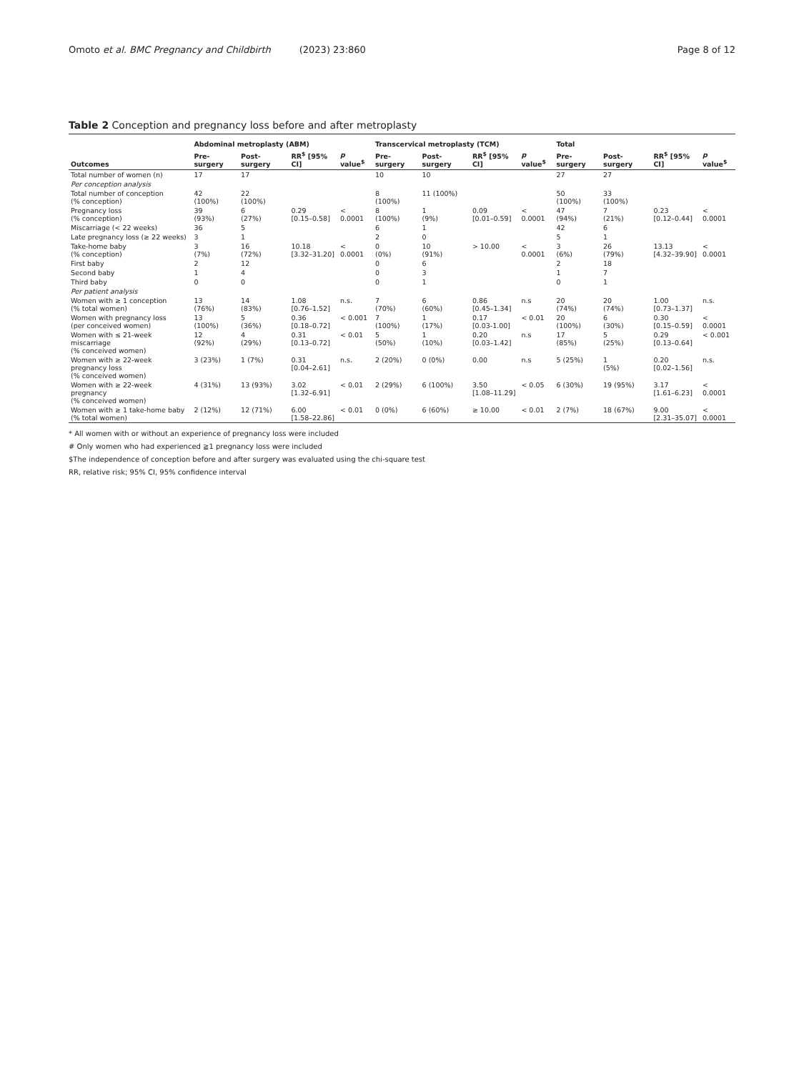Omoto et al. BMC Pregnancy and Childbirth (2023) 23:860 Page 8 of 12
Table 2 Conception and pregnancy loss before and after metroplasty
| | Abdominal metroplasty (ABM) | | | | Transcervical metroplasty (TCM) | | | | Total | | | |
| --- | --- | --- | --- | --- | --- | --- | --- | --- | --- | --- | --- | --- |
| Outcomes | Pre-surgery | Post-surgery | RR<sup>$</sup> [95% CI] | p value<sup>$</sup> | Pre-surgery | Post-surgery | RR<sup>$</sup> [95% CI] | p value<sup>$</sup> | Pre-surgery | Post-surgery | RR<sup>$</sup> [95% CI] | p value<sup>$</sup> |
| Total number of women (n) | 17 | 17 | | | 10 | 10 | | | 27 | 27 | | |
| Per conception analysis | | | | | | | | | | | | |
| Total number of conception (% conception) | 42 (100%) | 22 (100%) | | | 8 (100%) | 11 (100%) | | | 50 (100%) | 33 (100%) | | |
| Pregnancy loss (% conception) | 39 (93%) | 6 (27%) | 0.29 [0.15–0.58] | < 0.0001 | 8 (100%) | 1 (9%) | 0.09 [0.01–0.59] | < 0.0001 | 47 (94%) | 7 (21%) | 0.23 [0.12–0.44] | < 0.0001 |
| Miscarriage (< 22 weeks) | 36 | 5 | | | 6 | 1 | | | 42 | 6 | | |
| Late pregnancy loss (≥ 22 weeks) | 3 | 1 | | | 2 | 0 | | | 5 | 1 | | |
| Take-home baby (% conception) | 3 (7%) | 16 (72%) | 10.18 [3.32–31.20] | < 0.0001 | 0 (0%) | 10 (91%) | > 10.00 | < 0.0001 | 3 (6%) | 26 (79%) | 13.13 [4.32–39.90] | < 0.0001 |
| First baby | 2 | 12 | | | 0 | 6 | | | 2 | 18 | | |
| Second baby | 1 | 4 | | | 0 | 3 | | | 1 | 7 | | |
| Third baby | 0 | 0 | | | 0 | 1 | | | 0 | 1 | | |
| Per patient analysis | | | | | | | | | | | | |
| Women with ≥ 1 conception (% total women) | 13 (76%) | 14 (83%) | 1.08 [0.76–1.52] | n.s. | 7 (70%) | 6 (60%) | 0.86 [0.45–1.34] | n.s | 20 (74%) | 20 (74%) | 1.00 [0.73–1.37] | n.s. |
| Women with pregnancy loss (per conceived women) | 13 (100%) | 5 (36%) | 0.36 [0.18–0.72] | < 0.001 | 7 (100%) | 1 (17%) | 0.17 [0.03-1.00] | < 0.01 | 20 (100%) | 6 (30%) | 0.30 [0.15–0.59] | < 0.0001 |
| Women with ≤ 21-week miscarriage (% conceived women) | 12 (92%) | 4 (29%) | 0.31 [0.13–0.72] | < 0.01 | 5 (50%) | 1 (10%) | 0.20 [0.03–1.42] | n.s | 17 (85%) | 5 (25%) | 0.29 [0.13–0.64] | < 0.001 |
| Women with ≥ 22-week pregnancy loss (% conceived women) | 3 (23%) | 1 (7%) | 0.31 [0.04–2.61] | n.s. | 2 (20%) | 0 (0%) | 0.00 | n.s | 5 (25%) | 1 (5%) | 0.20 [0.02–1.56] | n.s. |
| Women with ≥ 22-week pregnancy (% conceived women) | 4 (31%) | 13 (93%) | 3.02 [1.32–6.91] | < 0.01 | 2 (29%) | 6 (100%) | 3.50 [1.08–11.29] | < 0.05 | 6 (30%) | 19 (95%) | 3.17 [1.61–6.23] | < 0.0001 |
| Women with ≥ 1 take-home baby (% total women) | 2 (12%) | 12 (71%) | 6.00 [1.58–22.86] | < 0.01 | 0 (0%) | 6 (60%) | ≥ 10.00 | < 0.01 | 2 (7%) | 18 (67%) | 9.00 [2.31–35.07] | < 0.0001 |
* All women with or without an experience of pregnancy loss were included
# Only women who had experienced ≧1 pregnancy loss were included
$The independence of conception before and after surgery was evaluated using the chi-square test
RR, relative risk; 95% CI, 95% confidence interval